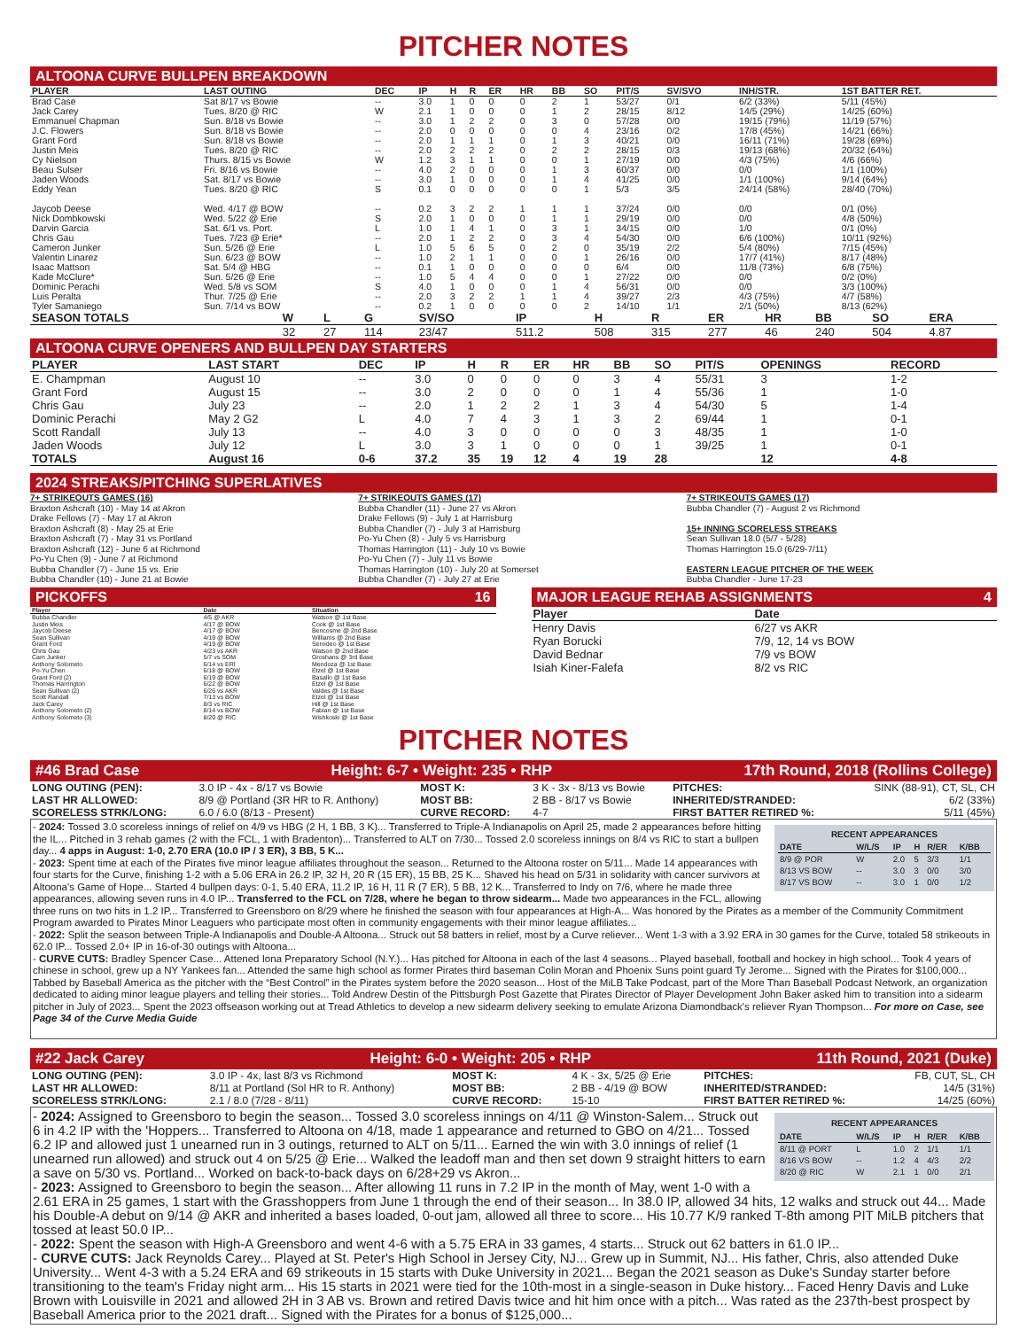PITCHER NOTES
ALTOONA CURVE BULLPEN BREAKDOWN
| PLAYER | LAST OUTING | DEC | IP | H | R | ER | HR | BB | SO | PIT/S | SV/SVO | INH/STR. | 1ST BATTER RET. |
| --- | --- | --- | --- | --- | --- | --- | --- | --- | --- | --- | --- | --- | --- |
| Brad Case | Sat 8/17 vs Bowie | -- | 3.0 | 1 | 0 | 0 | 0 | 2 | 1 | 53/27 | 0/1 | 6/2 (33%) | 5/11 (45%) |
| Jack Carey | Tues. 8/20 @ RIC | W | 2.1 | 1 | 0 | 0 | 0 | 1 | 2 | 28/15 | 8/12 | 14/5 (29%) | 14/25 (60%) |
| Emmanuel Chapman | Sun. 8/18 vs Bowie | -- | 3.0 | 1 | 2 | 2 | 0 | 3 | 0 | 57/28 | 0/0 | 19/15 (79%) | 11/19 (57%) |
| J.C. Flowers | Sun. 8/18 vs Bowie | -- | 2.0 | 0 | 0 | 0 | 0 | 0 | 4 | 23/16 | 0/2 | 17/8 (45%) | 14/21 (66%) |
| Grant Ford | Sun. 8/18 vs Bowie | -- | 2.0 | 1 | 1 | 1 | 0 | 1 | 3 | 40/21 | 0/0 | 16/11 (71%) | 19/28 (69%) |
| Justin Meis | Tues. 8/20 @ RIC | -- | 2.0 | 2 | 2 | 2 | 0 | 2 | 2 | 28/15 | 0/3 | 19/13 (68%) | 20/32 (64%) |
| Cy Nielson | Thurs. 8/15 vs Bowie | W | 1.2 | 3 | 1 | 1 | 0 | 0 | 1 | 27/19 | 0/0 | 4/3 (75%) | 4/6 (66%) |
| Beau Sulser | Fri. 8/16 vs Bowie | -- | 4.0 | 2 | 0 | 0 | 0 | 1 | 3 | 60/37 | 0/0 | 0/0 | 1/1 (100%) |
| Jaden Woods | Sat. 8/17 vs Bowie | -- | 3.0 | 1 | 0 | 0 | 0 | 1 | 4 | 41/25 | 0/0 | 1/1 (100%) | 9/14 (64%) |
| Eddy Yean | Tues. 8/20 @ RIC | S | 0.1 | 0 | 0 | 0 | 0 | 0 | 1 | 5/3 | 3/5 | 24/14 (58%) | 28/40 (70%) |
| Jaycob Deese | Wed. 4/17 @ BOW | -- | 0.2 | 3 | 2 | 2 | 1 | 1 | 1 | 37/24 | 0/0 | 0/0 | 0/1 (0%) |
| Nick Dombkowski | Wed. 5/22 @ Erie | S | 2.0 | 1 | 0 | 0 | 0 | 1 | 1 | 29/19 | 0/0 | 0/0 | 4/8 (50%) |
| Darvin Garcia | Sat. 6/1 vs. Port. | L | 1.0 | 1 | 4 | 1 | 0 | 3 | 1 | 34/15 | 0/0 | 1/0 | 0/1 (0%) |
| Chris Gau | Tues. 7/23 @ Erie* | -- | 2.0 | 1 | 2 | 2 | 0 | 3 | 4 | 54/30 | 0/0 | 6/6 (100%) | 10/11 (92%) |
| Cameron Junker | Sun. 5/26 @ Erie | L | 1.0 | 5 | 6 | 5 | 0 | 2 | 0 | 35/19 | 2/2 | 5/4 (80%) | 7/15 (45%) |
| Valentin Linarez | Sun. 6/23 @ BOW | -- | 1.0 | 2 | 1 | 1 | 0 | 0 | 1 | 26/16 | 0/0 | 17/7 (41%) | 8/17 (48%) |
| Isaac Mattson | Sat. 5/4 @ HBG | -- | 0.1 | 1 | 0 | 0 | 0 | 0 | 0 | 6/4 | 0/0 | 11/8 (73%) | 6/8 (75%) |
| Kade McClure* | Sun. 5/26 @ Erie | -- | 1.0 | 5 | 4 | 4 | 0 | 0 | 1 | 27/22 | 0/0 | 0/0 | 0/2 (0%) |
| Dominic Perachi | Wed. 5/8 vs SOM | S | 4.0 | 1 | 0 | 0 | 0 | 1 | 4 | 56/31 | 0/0 | 0/0 | 3/3 (100%) |
| Luis Peralta | Thur. 7/25 @ Erie | -- | 2.0 | 3 | 2 | 2 | 1 | 1 | 4 | 39/27 | 2/3 | 4/3 (75%) | 4/7 (58%) |
| Tyler Samaniego | Sun. 7/14 vs BOW | -- | 0.2 | 1 | 0 | 0 | 0 | 0 | 2 | 14/10 | 1/1 | 2/1 (50%) | 8/13 (62%) |
| SEASON TOTALS | W | L | G | SV/SO | IP | H | R | ER | HR | BB | SO | ERA |
| --- | --- | --- | --- | --- | --- | --- | --- | --- | --- | --- | --- | --- |
| | 32 | 27 | 114 | 23/47 | 511.2 | 508 | 315 | 277 | 46 | 240 | 504 | 4.87 |
ALTOONA CURVE OPENERS AND BULLPEN DAY STARTERS
| PLAYER | LAST START | DEC | IP | H | R | ER | HR | BB | SO | PIT/S | OPENINGS | RECORD |
| --- | --- | --- | --- | --- | --- | --- | --- | --- | --- | --- | --- | --- |
| E. Champman | August 10 | -- | 3.0 | 0 | 0 | 0 | 0 | 3 | 4 | 55/31 | 3 | 1-2 |
| Grant Ford | August 15 | -- | 3.0 | 2 | 0 | 0 | 0 | 1 | 4 | 55/36 | 1 | 1-0 |
| Chris Gau | July 23 | -- | 2.0 | 1 | 2 | 2 | 1 | 3 | 4 | 54/30 | 5 | 1-4 |
| Dominic Perachi | May 2 G2 | L | 4.0 | 7 | 4 | 3 | 1 | 3 | 2 | 69/44 | 1 | 0-1 |
| Scott Randall | July 13 | -- | 4.0 | 3 | 0 | 0 | 0 | 0 | 3 | 48/35 | 1 | 1-0 |
| Jaden Woods | July 12 | L | 3.0 | 3 | 1 | 0 | 0 | 0 | 1 | 39/25 | 1 | 0-1 |
| TOTALS | August 16 | 0-6 | 37.2 | 35 | 19 | 12 | 4 | 19 | 28 | | 12 | 4-8 |
2024 STREAKS/PITCHING SUPERLATIVES
7+ STRIKEOUTS GAMES (16)
Braxton Ashcraft (10) - May 14 at Akron
Drake Fellows (7) - May 17 at Akron
Braxton Ashcraft (8) - May 25 at Erie
Braxton Ashcraft (7) - May 31 vs Portland
Braxton Ashcraft (12) - June 6 at Richmond
Po-Yu Chen (9) - June 7 at Richmond
Bubba Chandler (7) - June 15 vs. Erie
Bubba Chandler (10) - June 21 at Bowie
7+ STRIKEOUTS GAMES (17)
Bubba Chandler (11) - June 27 vs Akron
Drake Fellows (9) - July 1 at Harrisburg
Bubba Chandler (7) - July 3 at Harrisburg
Po-Yu Chen (8) - July 5 vs Harrisburg
Thomas Harrington (11) - July 10 vs Bowie
Po-Yu Chen (7) - July 11 vs Bowie
Thomas Harrington (10) - July 20 at Somerset
Bubba Chandler (7) - July 27 at Erie
7+ STRIKEOUTS GAMES (17)
Bubba Chandler (7) - August 2 vs Richmond
15+ INNING SCORELESS STREAKS
Sean Sullivan 18.0 (5/7 - 5/28)
Thomas Harrington 15.0 (6/29-7/11)
EASTERN LEAGUE PITCHER OF THE WEEK
Bubba Chandler - June 17-23
PICKOFFS 16
| Player | Date | Situation |
| --- | --- | --- |
| Bubba Chandler | 4/5 @ AKR | Watson @ 1st Base |
| Justin Meis | 4/17 @ BOW | Cook @ 1st Base |
| Jaycob Deese | 4/17 @ BOW | Bencosme @ 2nd Base |
| Sean Sullivan | 4/19 @ BOW | Williams @ 2nd Base |
| Grant Ford | 4/19 @ BOW | Servideo @ 1st Base |
| Chris Gau | 4/23 vs AKR | Watson @ 2nd Base |
| Cam Junker | 5/7 vs SOM | Groshans @ 3rd Base |
| Anthony Solometo | 6/14 vs ERI | Mendoza @ 1st Base |
| Po-Yu Chen | 6/18 @ BOW | Etzel @ 1st Base |
| Grant Ford (2) | 6/19 @ BOW | Basallo @ 1st Base |
| Thomas Harrington | 6/22 @ BOW | Etzel @ 1st Base |
| Sean Sullivan (2) | 6/26 vs AKR | Valdes @ 1st Base |
| Scott Randall | 7/13 vs BOW | Etzel @ 1st Base |
| Jack Carey | 8/3 vs RIC | Hill @ 1st Base |
| Anthony Solometo (2) | 8/14 vs BOW | Fabian @ 1st Base |
| Anthony Solometo (3) | 8/20 @ RIC | Wishkoski @ 1st Base |
MAJOR LEAGUE REHAB ASSIGNMENTS 4
| Player | Date |
| --- | --- |
| Henry Davis | 6/27 vs AKR |
| Ryan Borucki | 7/9, 12, 14 vs BOW |
| David Bednar | 7/9 vs BOW |
| Isiah Kiner-Falefa | 8/2 vs RIC |
PITCHER NOTES
#46 Brad Case Height: 6-7 • Weight: 235 • RHP 17th Round, 2018 (Rollins College)
| LONG OUTING (PEN): | 3.0 IP - 4x - 8/17 vs Bowie | MOST K: | 3 K - 3x - 8/13 vs Bowie | PITCHES: | SINK (88-91), CT, SL, CH |
| LAST HR ALLOWED: | 8/9 @ Portland (3R HR to R. Anthony) | MOST BB: | 2 BB - 8/17 vs Bowie | INHERITED/STRANDED: | 6/2 (33%) |
| SCORELESS STRK/LONG: | 6.0 / 6.0 (8/13 - Present) | CURVE RECORD: | 4-7 | FIRST BATTER RETIRED %: | 5/11 (45%) |
RECENT APPEARANCES
| DATE | W/L/S | IP | H | R/ER | K/BB |
| --- | --- | --- | --- | --- | --- |
| 8/9 @ POR | W | 2.0 | 5 | 3/3 | 1/1 |
| 8/13 VS BOW | -- | 3.0 | 3 | 0/0 | 3/0 |
| 8/17 VS BOW | -- | 3.0 | 1 | 0/0 | 1/2 |
- 2024: Tossed 3.0 scoreless innings of relief on 4/9 vs HBG (2 H, 1 BB, 3 K)... Transferred to Triple-A Indianapolis on April 25, made 2 appearances before hitting the IL... Pitched in 3 rehab games (2 with the FCL, 1 with Bradenton)... Transferred to ALT on 7/30... Tossed 2.0 scoreless innings on 8/4 vs RIC to start a bullpen day... 4 apps in August: 1-0, 2.70 ERA (10.0 IP / 3 ER), 3 BB, 5 K...
- 2023: Spent time at each of the Pirates five minor league affiliates throughout the season... Returned to the Altoona roster on 5/11... Made 14 appearances with four starts for the Curve, finishing 1-2 with a 5.06 ERA in 26.2 IP, 32 H, 20 R (15 ER), 15 BB, 25 K... Shaved his head on 5/31 in solidarity with cancer survivors at Altoona's Game of Hope... Started 4 bullpen days: 0-1, 5.40 ERA, 11.2 IP, 16 H, 11 R (7 ER), 5 BB, 12 K... Transferred to Indy on 7/6, where he made three appearances, allowing seven runs in 4.0 IP... Transferred to the FCL on 7/28, where he began to throw sidearm... Made two appearances in the FCL, allowing three runs on two hits in 1.2 IP... Transferred to Greensboro on 8/29 where he finished the season with four appearances at High-A... Was honored by the Pirates as a member of the Community Commitment Program awarded to Pirates Minor Leaguers who participate most often in community engagements with their minor league affiliates...
- 2022: Split the season between Triple-A Indianapolis and Double-A Altoona... Struck out 58 batters in relief, most by a Curve reliever... Went 1-3 with a 3.92 ERA in 30 games for the Curve, totaled 58 strikeouts in 62.0 IP... Tossed 2.0+ IP in 16-of-30 outings with Altoona...
- CURVE CUTS: Bradley Spencer Case... Attened Iona Preparatory School (N.Y.)... Has pitched for Altoona in each of the last 4 seasons... Played baseball, football and hockey in high school... Took 4 years of chinese in school, grew up a NY Yankees fan... Attended the same high school as former Pirates third baseman Colin Moran and Phoenix Suns point guard Ty Jerome... Signed with the Pirates for $100,000... Tabbed by Baseball America as the pitcher with the “Best Control” in the Pirates system before the 2020 season... Host of the MiLB Take Podcast, part of the More Than Baseball Podcast Network, an organization dedicated to aiding minor league players and telling their stories... Told Andrew Destin of the Pittsburgh Post Gazette that Pirates Director of Player Development John Baker asked him to transition into a sidearm pitcher in July of 2023... Spent the 2023 offseason working out at Tread Athletics to develop a new sidearm delivery seeking to emulate Arizona Diamondback's reliever Ryan Thompson... For more on Case, see Page 34 of the Curve Media Guide
#22 Jack Carey Height: 6-0 • Weight: 205 • RHP 11th Round, 2021 (Duke)
| LONG OUTING (PEN): | 3.0 IP - 4x, last 8/3 vs Richmond | MOST K: | 4 K - 3x, 5/25 @ Erie | PITCHES: | FB, CUT, SL, CH |
| LAST HR ALLOWED: | 8/11 at Portland (Sol HR to R. Anthony) | MOST BB: | 2 BB - 4/19 @ BOW | INHERITED/STRANDED: | 14/5 (31%) |
| SCORELESS STRK/LONG: | 2.1 / 8.0 (7/28 - 8/11) | CURVE RECORD: | 15-10 | FIRST BATTER RETIRED %: | 14/25 (60%) |
RECENT APPEARANCES
| DATE | W/L/S | IP | H | R/ER | K/BB |
| --- | --- | --- | --- | --- | --- |
| 8/11 @ PORT | L | 1.0 | 2 | 1/1 | 1/1 |
| 8/16 VS BOW | -- | 1.2 | 4 | 4/3 | 2/2 |
| 8/20 @ RIC | W | 2.1 | 1 | 0/0 | 2/1 |
- 2024: Assigned to Greensboro to begin the season... Tossed 3.0 scoreless innings on 4/11 @ Winston-Salem... Struck out 6 in 4.2 IP with the 'Hoppers... Transferred to Altoona on 4/18, made 1 appearance and returned to GBO on 4/21... Tossed 6.2 IP and allowed just 1 unearned run in 3 outings, returned to ALT on 5/11... Earned the win with 3.0 innings of relief (1 unearned run allowed) and struck out 4 on 5/25 @ Erie... Walked the leadoff man and then set down 9 straight hitters to earn a save on 5/30 vs. Portland... Worked on back-to-back days on 6/28+29 vs Akron...
- 2023: Assigned to Greensboro to begin the season... After allowing 11 runs in 7.2 IP in the month of May, went 1-0 with a 2.61 ERA in 25 games, 1 start with the Grasshoppers from June 1 through the end of their season... In 38.0 IP, allowed 34 hits, 12 walks and struck out 44... Made his Double-A debut on 9/14 @ AKR and inherited a bases loaded, 0-out jam, allowed all three to score... His 10.77 K/9 ranked T-8th among PIT MiLB pitchers that tossed at least 50.0 IP...
- 2022: Spent the season with High-A Greensboro and went 4-6 with a 5.75 ERA in 33 games, 4 starts... Struck out 62 batters in 61.0 IP...
- CURVE CUTS: Jack Reynolds Carey... Played at St. Peter's High School in Jersey City, NJ... Grew up in Summit, NJ... His father, Chris, also attended Duke University... Went 4-3 with a 5.24 ERA and 69 strikeouts in 15 starts with Duke University in 2021... Began the 2021 season as Duke's Sunday starter before transitioning to the team's Friday night arm... His 15 starts in 2021 were tied for the 10th-most in a single-season in Duke history... Faced Henry Davis and Luke Brown with Louisville in 2021 and allowed 2H in 3 AB vs. Brown and retired Davis twice and hit him once with a pitch... Was rated as the 237th-best prospect by Baseball America prior to the 2021 draft... Signed with the Pirates for a bonus of $125,000...